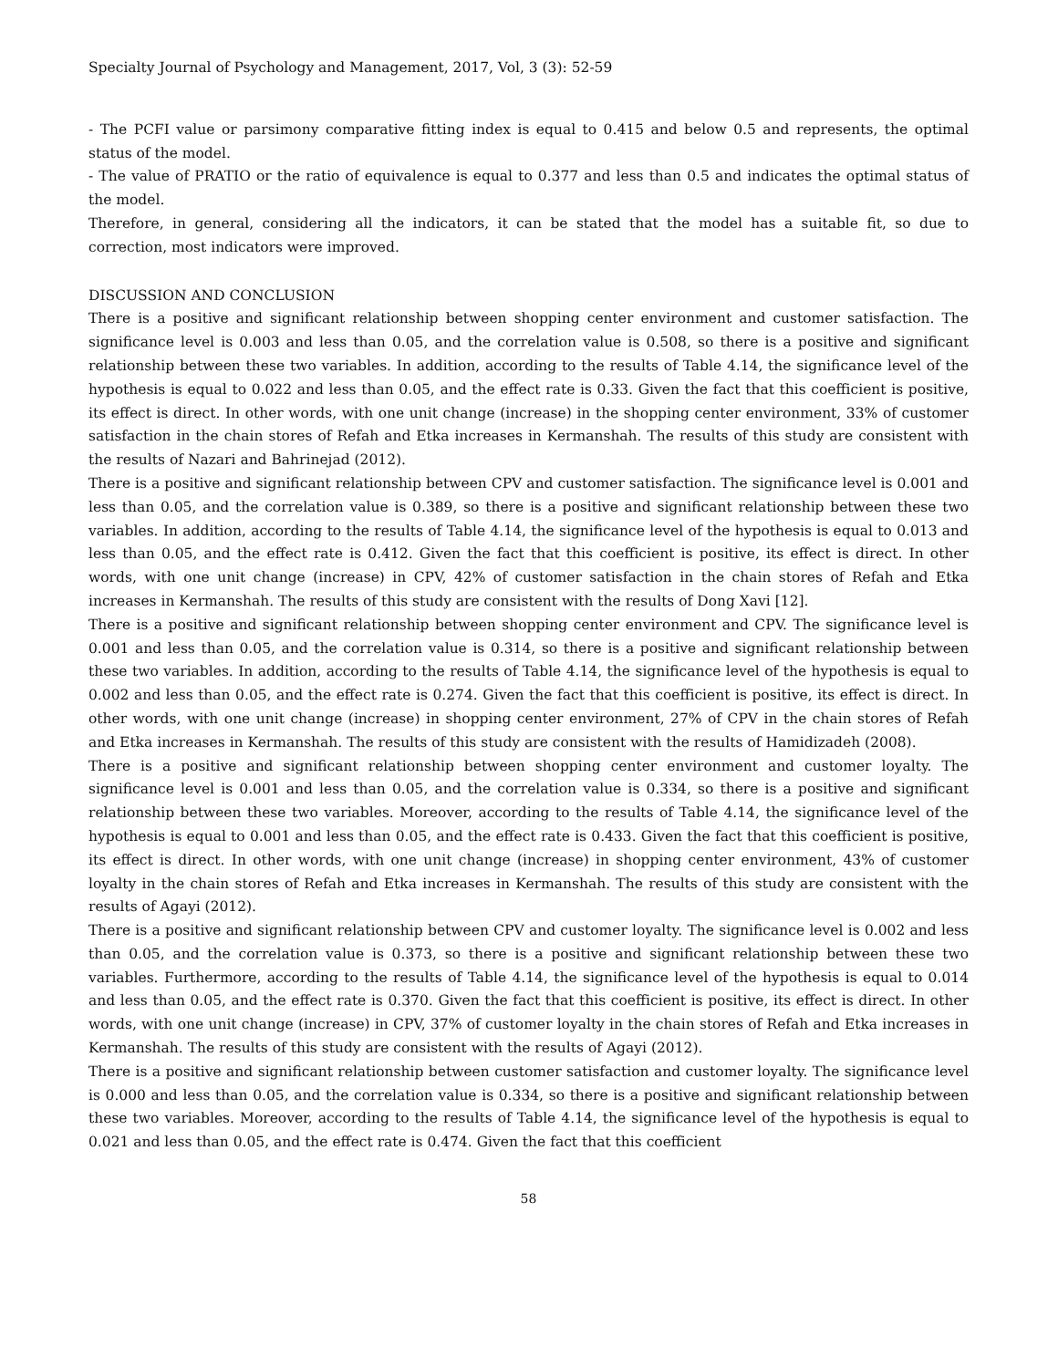Specialty Journal of Psychology and Management, 2017, Vol, 3 (3): 52-59
- The PCFI value or parsimony comparative fitting index is equal to 0.415 and below 0.5 and represents, the optimal status of the model.
- The value of PRATIO or the ratio of equivalence is equal to 0.377 and less than 0.5 and indicates the optimal status of the model.
Therefore, in general, considering all the indicators, it can be stated that the model has a suitable fit, so due to correction, most indicators were improved.
DISCUSSION AND CONCLUSION
There is a positive and significant relationship between shopping center environment and customer satisfaction. The significance level is 0.003 and less than 0.05, and the correlation value is 0.508, so there is a positive and significant relationship between these two variables. In addition, according to the results of Table 4.14, the significance level of the hypothesis is equal to 0.022 and less than 0.05, and the effect rate is 0.33. Given the fact that this coefficient is positive, its effect is direct. In other words, with one unit change (increase) in the shopping center environment, 33% of customer satisfaction in the chain stores of Refah and Etka increases in Kermanshah. The results of this study are consistent with the results of Nazari and Bahrinejad (2012).
There is a positive and significant relationship between CPV and customer satisfaction. The significance level is 0.001 and less than 0.05, and the correlation value is 0.389, so there is a positive and significant relationship between these two variables. In addition, according to the results of Table 4.14, the significance level of the hypothesis is equal to 0.013 and less than 0.05, and the effect rate is 0.412. Given the fact that this coefficient is positive, its effect is direct. In other words, with one unit change (increase) in CPV, 42% of customer satisfaction in the chain stores of Refah and Etka increases in Kermanshah. The results of this study are consistent with the results of Dong Xavi [12].
There is a positive and significant relationship between shopping center environment and CPV. The significance level is 0.001 and less than 0.05, and the correlation value is 0.314, so there is a positive and significant relationship between these two variables. In addition, according to the results of Table 4.14, the significance level of the hypothesis is equal to 0.002 and less than 0.05, and the effect rate is 0.274. Given the fact that this coefficient is positive, its effect is direct. In other words, with one unit change (increase) in shopping center environment, 27% of CPV in the chain stores of Refah and Etka increases in Kermanshah. The results of this study are consistent with the results of Hamidizadeh (2008).
There is a positive and significant relationship between shopping center environment and customer loyalty. The significance level is 0.001 and less than 0.05, and the correlation value is 0.334, so there is a positive and significant relationship between these two variables. Moreover, according to the results of Table 4.14, the significance level of the hypothesis is equal to 0.001 and less than 0.05, and the effect rate is 0.433. Given the fact that this coefficient is positive, its effect is direct. In other words, with one unit change (increase) in shopping center environment, 43% of customer loyalty in the chain stores of Refah and Etka increases in Kermanshah. The results of this study are consistent with the results of Agayi (2012).
There is a positive and significant relationship between CPV and customer loyalty. The significance level is 0.002 and less than 0.05, and the correlation value is 0.373, so there is a positive and significant relationship between these two variables. Furthermore, according to the results of Table 4.14, the significance level of the hypothesis is equal to 0.014 and less than 0.05, and the effect rate is 0.370. Given the fact that this coefficient is positive, its effect is direct. In other words, with one unit change (increase) in CPV, 37% of customer loyalty in the chain stores of Refah and Etka increases in Kermanshah. The results of this study are consistent with the results of Agayi (2012).
There is a positive and significant relationship between customer satisfaction and customer loyalty. The significance level is 0.000 and less than 0.05, and the correlation value is 0.334, so there is a positive and significant relationship between these two variables. Moreover, according to the results of Table 4.14, the significance level of the hypothesis is equal to 0.021 and less than 0.05, and the effect rate is 0.474. Given the fact that this coefficient
58